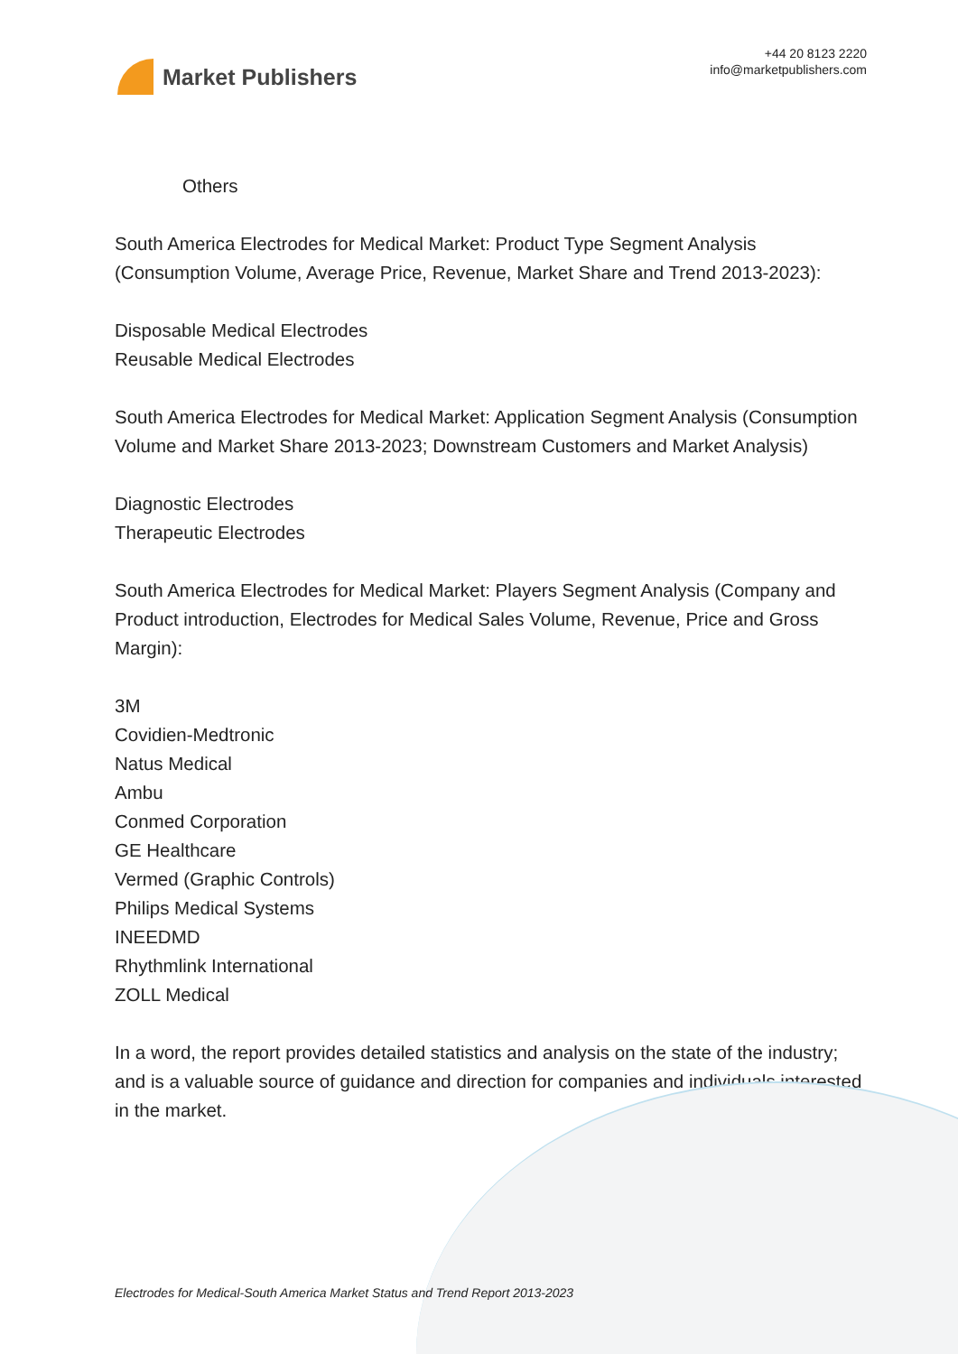Market Publishers
+44 20 8123 2220
info@marketpublishers.com
Others
South America Electrodes for Medical Market: Product Type Segment Analysis (Consumption Volume, Average Price, Revenue, Market Share and Trend 2013-2023):
Disposable Medical Electrodes
Reusable Medical Electrodes
South America Electrodes for Medical Market: Application Segment Analysis (Consumption Volume and Market Share 2013-2023; Downstream Customers and Market Analysis)
Diagnostic Electrodes
Therapeutic Electrodes
South America Electrodes for Medical Market: Players Segment Analysis (Company and Product introduction, Electrodes for Medical Sales Volume, Revenue, Price and Gross Margin):
3M
Covidien-Medtronic
Natus Medical
Ambu
Conmed Corporation
GE Healthcare
Vermed (Graphic Controls)
Philips Medical Systems
INEEDMD
Rhythmlink International
ZOLL Medical
In a word, the report provides detailed statistics and analysis on the state of the industry; and is a valuable source of guidance and direction for companies and individuals interested in the market.
Electrodes for Medical-South America Market Status and Trend Report 2013-2023